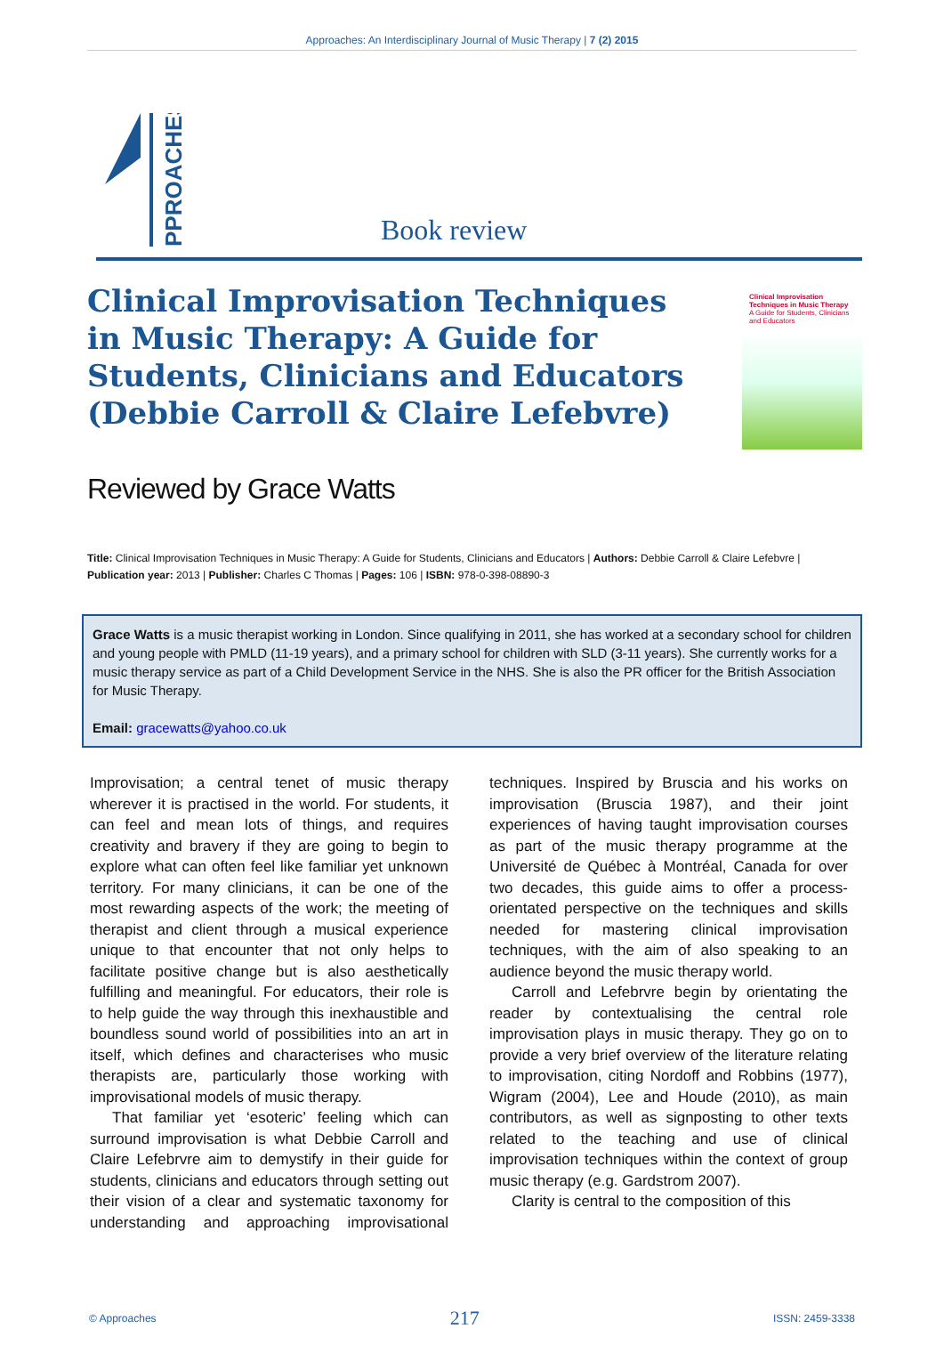Approaches: An Interdisciplinary Journal of Music Therapy | 7 (2) 2015
PPROACHES
Book review
Clinical Improvisation Techniques in Music Therapy: A Guide for Students, Clinicians and Educators (Debbie Carroll & Claire Lefebvre)
Clinical Improvisation Techniques in Music Therapy
A Guide for Students, Clinicians and Educators
Reviewed by Grace Watts
Title: Clinical Improvisation Techniques in Music Therapy: A Guide for Students, Clinicians and Educators | Authors: Debbie Carroll & Claire Lefebvre | Publication year: 2013 | Publisher: Charles C Thomas | Pages: 106 | ISBN: 978-0-398-08890-3
Grace Watts is a music therapist working in London. Since qualifying in 2011, she has worked at a secondary school for children and young people with PMLD (11-19 years), and a primary school for children with SLD (3-11 years). She currently works for a music therapy service as part of a Child Development Service in the NHS. She is also the PR officer for the British Association for Music Therapy.
Email: gracewatts@yahoo.co.uk
Improvisation; a central tenet of music therapy wherever it is practised in the world. For students, it can feel and mean lots of things, and requires creativity and bravery if they are going to begin to explore what can often feel like familiar yet unknown territory. For many clinicians, it can be one of the most rewarding aspects of the work; the meeting of therapist and client through a musical experience unique to that encounter that not only helps to facilitate positive change but is also aesthetically fulfilling and meaningful. For educators, their role is to help guide the way through this inexhaustible and boundless sound world of possibilities into an art in itself, which defines and characterises who music therapists are, particularly those working with improvisational models of music therapy.
That familiar yet ‘esoteric’ feeling which can surround improvisation is what Debbie Carroll and Claire Lefebrvre aim to demystify in their guide for students, clinicians and educators through setting out their vision of a clear and systematic taxonomy for understanding and approaching improvisational techniques. Inspired by Bruscia and his works on improvisation (Bruscia 1987), and their joint experiences of having taught improvisation courses as part of the music therapy programme at the Université de Québec à Montréal, Canada for over two decades, this guide aims to offer a process-orientated perspective on the techniques and skills needed for mastering clinical improvisation techniques, with the aim of also speaking to an audience beyond the music therapy world.
Carroll and Lefebrvre begin by orientating the reader by contextualising the central role improvisation plays in music therapy. They go on to provide a very brief overview of the literature relating to improvisation, citing Nordoff and Robbins (1977), Wigram (2004), Lee and Houde (2010), as main contributors, as well as signposting to other texts related to the teaching and use of clinical improvisation techniques within the context of group music therapy (e.g. Gardstrom 2007).
Clarity is central to the composition of this
© Approaches 217 ISSN: 2459-3338